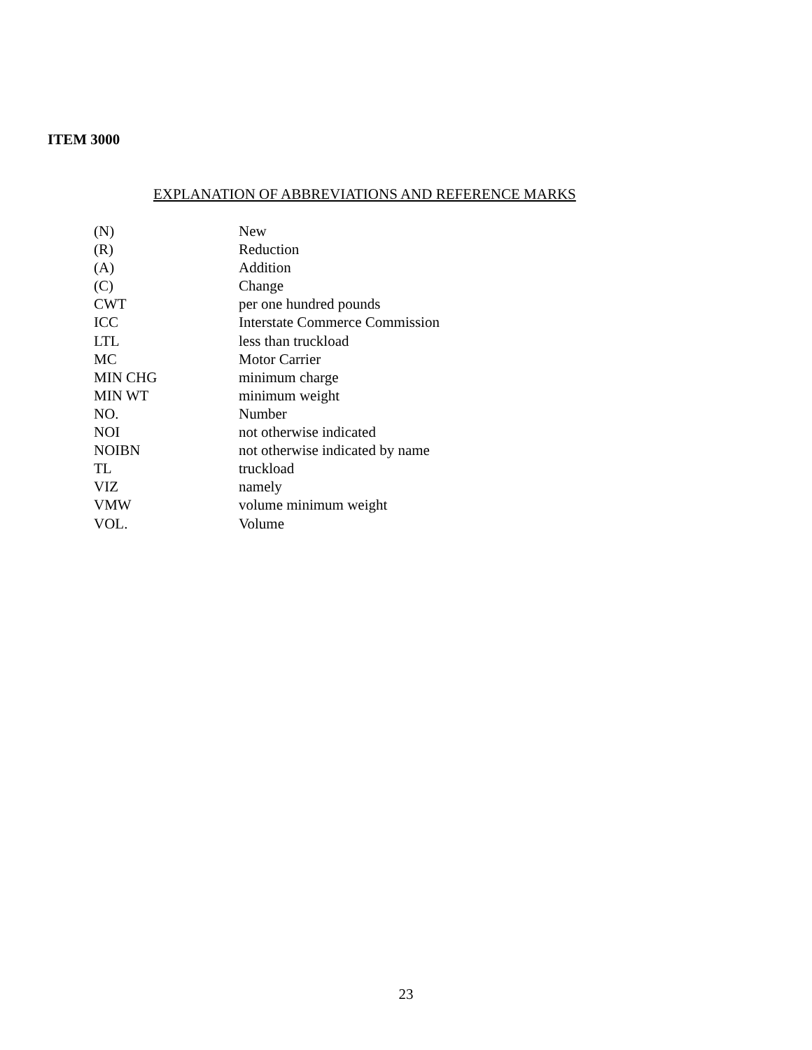ITEM 3000
EXPLANATION OF ABBREVIATIONS AND REFERENCE MARKS
| (N) | New |
| (R) | Reduction |
| (A) | Addition |
| (C) | Change |
| CWT | per one hundred pounds |
| ICC | Interstate Commerce Commission |
| LTL | less than truckload |
| MC | Motor Carrier |
| MIN CHG | minimum charge |
| MIN WT | minimum weight |
| NO. | Number |
| NOI | not otherwise indicated |
| NOIBN | not otherwise indicated by name |
| TL | truckload |
| VIZ | namely |
| VMW | volume minimum weight |
| VOL. | Volume |
23